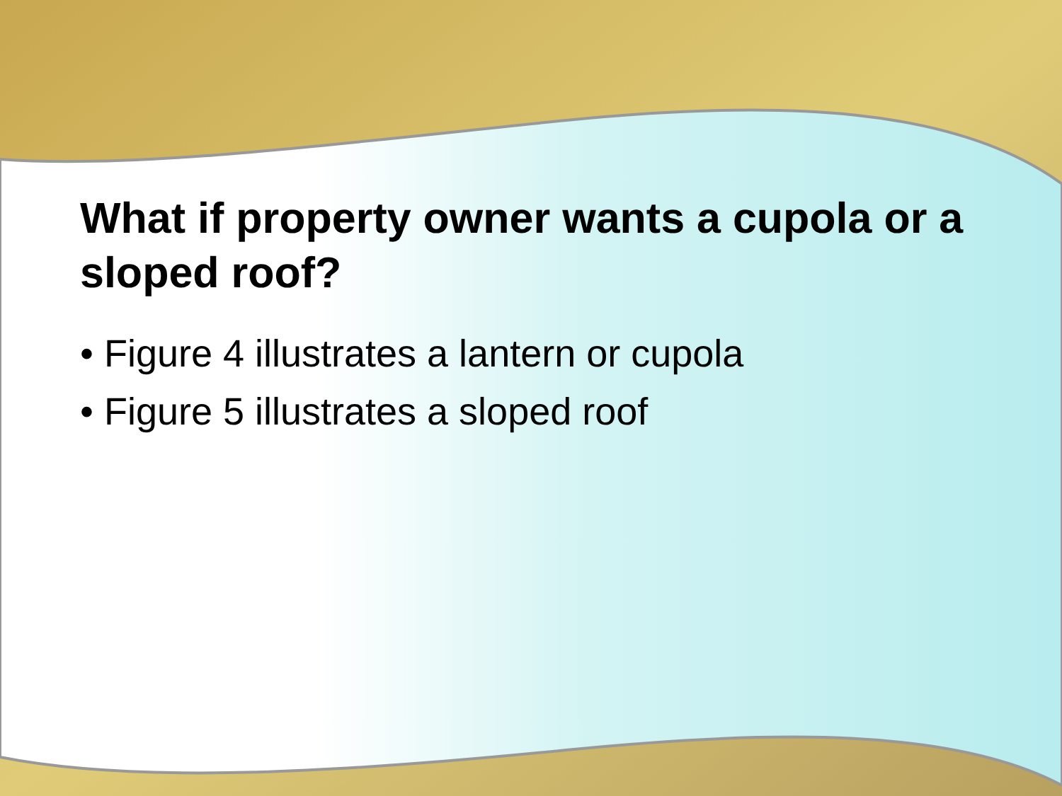What if property owner wants a cupola or a sloped roof?
• Figure 4 illustrates a lantern or cupola
• Figure 5 illustrates a sloped roof